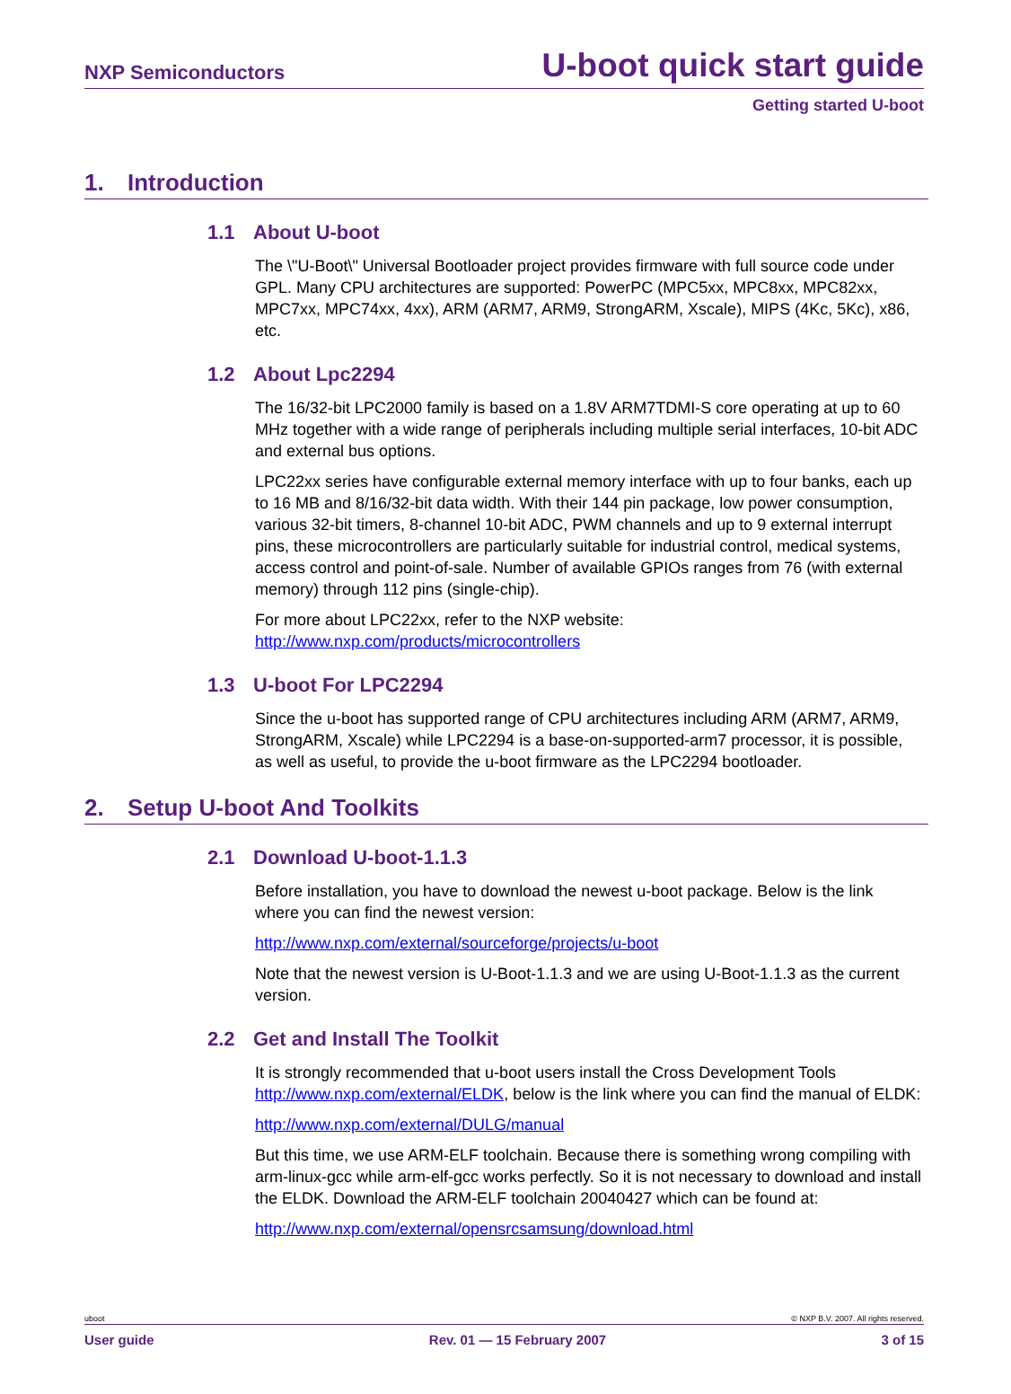NXP Semiconductors
U-boot quick start guide
Getting started U-boot
1. Introduction
1.1 About U-boot
The \"U-Boot\" Universal Bootloader project provides firmware with full source code under GPL. Many CPU architectures are supported: PowerPC (MPC5xx, MPC8xx, MPC82xx, MPC7xx, MPC74xx, 4xx), ARM (ARM7, ARM9, StrongARM, Xscale), MIPS (4Kc, 5Kc), x86, etc.
1.2 About Lpc2294
The 16/32-bit LPC2000 family is based on a 1.8V ARM7TDMI-S core operating at up to 60 MHz together with a wide range of peripherals including multiple serial interfaces, 10-bit ADC and external bus options.
LPC22xx series have configurable external memory interface with up to four banks, each up to 16 MB and 8/16/32-bit data width. With their 144 pin package, low power consumption, various 32-bit timers, 8-channel 10-bit ADC, PWM channels and up to 9 external interrupt pins, these microcontrollers are particularly suitable for industrial control, medical systems, access control and point-of-sale. Number of available GPIOs ranges from 76 (with external memory) through 112 pins (single-chip).
For more about LPC22xx, refer to the NXP website:
http://www.nxp.com/products/microcontrollers
1.3 U-boot For LPC2294
Since the u-boot has supported range of CPU architectures including ARM (ARM7, ARM9, StrongARM, Xscale) while LPC2294 is a base-on-supported-arm7 processor, it is possible, as well as useful, to provide the u-boot firmware as the LPC2294 bootloader.
2. Setup U-boot And Toolkits
2.1 Download U-boot-1.1.3
Before installation, you have to download the newest u-boot package. Below is the link where you can find the newest version:
http://www.nxp.com/external/sourceforge/projects/u-boot
Note that the newest version is U-Boot-1.1.3 and we are using U-Boot-1.1.3 as the current version.
2.2 Get and Install The Toolkit
It is strongly recommended that u-boot users install the Cross Development Tools http://www.nxp.com/external/ELDK, below is the link where you can find the manual of ELDK:
http://www.nxp.com/external/DULG/manual
But this time, we use ARM-ELF toolchain. Because there is something wrong compiling with arm-linux-gcc while arm-elf-gcc works perfectly. So it is not necessary to download and install the ELDK. Download the ARM-ELF toolchain 20040427 which can be found at:
http://www.nxp.com/external/opensrcsamsung/download.html
uboot © NXP B.V. 2007. All rights reserved.
User guide Rev. 01 — 15 February 2007 3 of 15